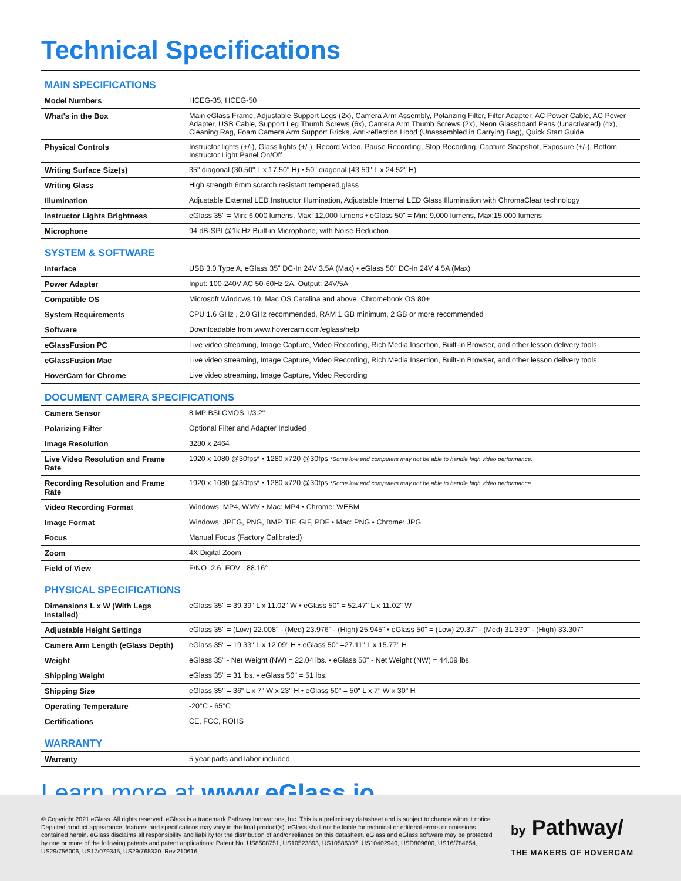Technical Specifications
MAIN SPECIFICATIONS
| Model Numbers | HCEG-35, HCEG-50 |
| What's in the Box | Main eGlass Frame, Adjustable Support Legs (2x), Camera Arm Assembly, Polarizing Filter, Filter Adapter, AC Power Cable, AC Power Adapter, USB Cable, Support Leg Thumb Screws (6x), Camera Arm Thumb Screws (2x), Neon Glassboard Pens (Unactivated) (4x), Cleaning Rag, Foam Camera Arm Support Bricks, Anti-reflection Hood (Unassembled in Carrying Bag), Quick Start Guide |
| Physical Controls | Instructor lights (+/-), Glass lights (+/-), Record Video, Pause Recording, Stop Recording, Capture Snapshot, Exposure (+/-), Bottom Instructor Light Panel On/Off |
| Writing Surface Size(s) | 35" diagonal (30.50" L x 17.50" H) • 50" diagonal (43.59" L x 24.52" H) |
| Writing Glass | High strength 6mm scratch resistant tempered glass |
| Illumination | Adjustable External LED Instructor Illumination, Adjustable Internal LED Glass Illumination with ChromaClear technology |
| Instructor Lights Brightness | eGlass 35" = Min: 6,000 lumens, Max: 12,000 lumens • eGlass 50" = Min: 9,000 lumens, Max:15,000 lumens |
| Microphone | 94 dB-SPL@1k Hz Built-in Microphone, with Noise Reduction |
SYSTEM & SOFTWARE
| Interface | USB 3.0 Type A, eGlass 35" DC-In 24V 3.5A (Max) • eGlass 50" DC-In 24V 4.5A (Max) |
| Power Adapter | Input: 100-240V AC 50-60Hz 2A, Output: 24V/5A |
| Compatible OS | Microsoft Windows 10, Mac OS Catalina and above, Chromebook OS 80+ |
| System Requirements | CPU 1.6 GHz , 2.0 GHz recommended, RAM 1 GB minimum, 2 GB or more recommended |
| Software | Downloadable from www.hovercam.com/eglass/help |
| eGlassFusion PC | Live video streaming, Image Capture, Video Recording, Rich Media Insertion, Built-In Browser, and other lesson delivery tools |
| eGlassFusion Mac | Live video streaming, Image Capture, Video Recording, Rich Media Insertion, Built-In Browser, and other lesson delivery tools |
| HoverCam for Chrome | Live video streaming, Image Capture, Video Recording |
DOCUMENT CAMERA SPECIFICATIONS
| Camera Sensor | 8 MP BSI CMOS 1/3.2" |
| Polarizing Filter | Optional Filter and Adapter Included |
| Image Resolution | 3280 x 2464 |
| Live Video Resolution and Frame Rate | 1920 x 1080 @30fps* • 1280 x720 @30fps *Some low end computers may not be able to handle high video performance. |
| Recording Resolution and Frame Rate | 1920 x 1080 @30fps* • 1280 x720 @30fps *Some low end computers may not be able to handle high video performance. |
| Video Recording Format | Windows: MP4, WMV • Mac: MP4 • Chrome: WEBM |
| Image Format | Windows: JPEG, PNG, BMP, TIF, GIF, PDF • Mac: PNG • Chrome: JPG |
| Focus | Manual Focus (Factory Calibrated) |
| Zoom | 4X Digital Zoom |
| Field of View | F/NO=2.6, FOV =88.16° |
PHYSICAL SPECIFICATIONS
| Dimensions L x W (With Legs Installed) | eGlass 35" = 39.39" L x 11.02" W • eGlass 50" = 52.47" L x 11.02" W |
| Adjustable Height Settings | eGlass 35" = (Low) 22.008" - (Med) 23.976" - (High) 25.945" • eGlass 50" = (Low) 29.37" - (Med) 31.339" - (High) 33.307" |
| Camera Arm Length (eGlass Depth) | eGlass 35" = 19.33" L x 12.09" H • eGlass 50" =27.11" L x 15.77" H |
| Weight | eGlass 35" - Net Weight (NW) = 22.04 lbs. • eGlass 50" - Net Weight (NW) = 44.09 lbs. |
| Shipping Weight | eGlass 35" = 31 lbs. • eGlass 50" = 51 lbs. |
| Shipping Size | eGlass 35" = 36" L x 7" W x 23" H • eGlass 50" = 50" L x 7" W x 30" H |
| Operating Temperature | -20°C - 65°C |
| Certifications | CE, FCC, ROHS |
WARRANTY
| Warranty | 5 year parts and labor included. |
Learn more at www.eGlass.io
© Copyright 2021 eGlass. All rights reserved. eGlass is a trademark Pathway Innovations, Inc. This is a preliminary datasheet and is subject to change without notice. Depicted product appearance, features and specifications may vary in the final product(s). eGlass shall not be liable for technical or editorial errors or omissions contained herein. eGlass disclaims all responsibility and liability for the distribution of and/or reliance on this datasheet. eGlass and eGlass software may be protected by one or more of the following patents and patent applications: Patent No. US8508751, US10523893, US10586307, US10402940, USD809600, US16/784654, US29/756006, US17/079345, US29/768320. Rev.210616
by Pathway/
THE MAKERS OF HOVERCAM